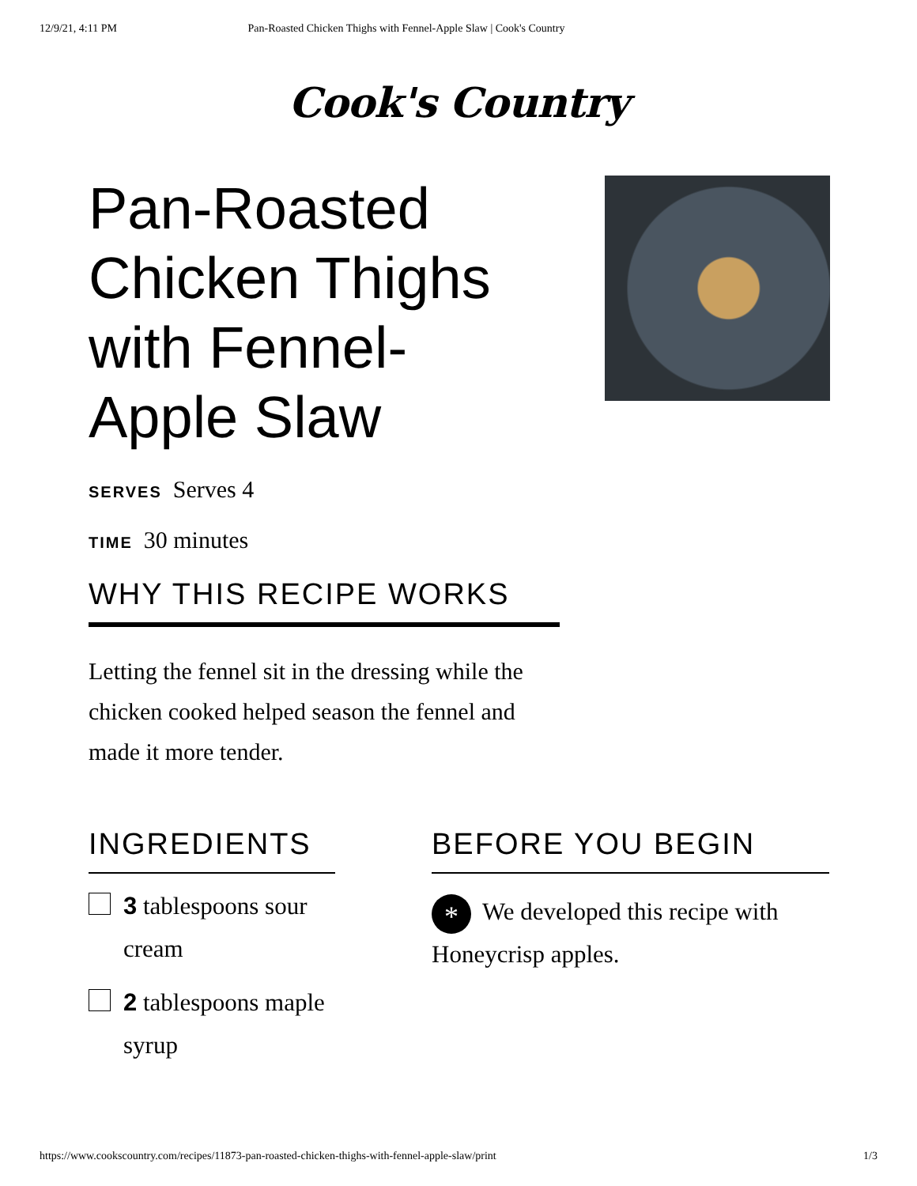12/9/21, 4:11 PM Pan-Roasted Chicken Thighs with Fennel-Apple Slaw | Cook's Country
Cook's Country
Pan-Roasted Chicken Thighs with Fennel-Apple Slaw
SERVES Serves 4
TIME 30 minutes
WHY THIS RECIPE WORKS
Letting the fennel sit in the dressing while the chicken cooked helped season the fennel and made it more tender.
INGREDIENTS
3 tablespoons sour cream
2 tablespoons maple syrup
BEFORE YOU BEGIN
* We developed this recipe with Honeycrisp apples.
https://www.cookscountry.com/recipes/11873-pan-roasted-chicken-thighs-with-fennel-apple-slaw/print 1/3